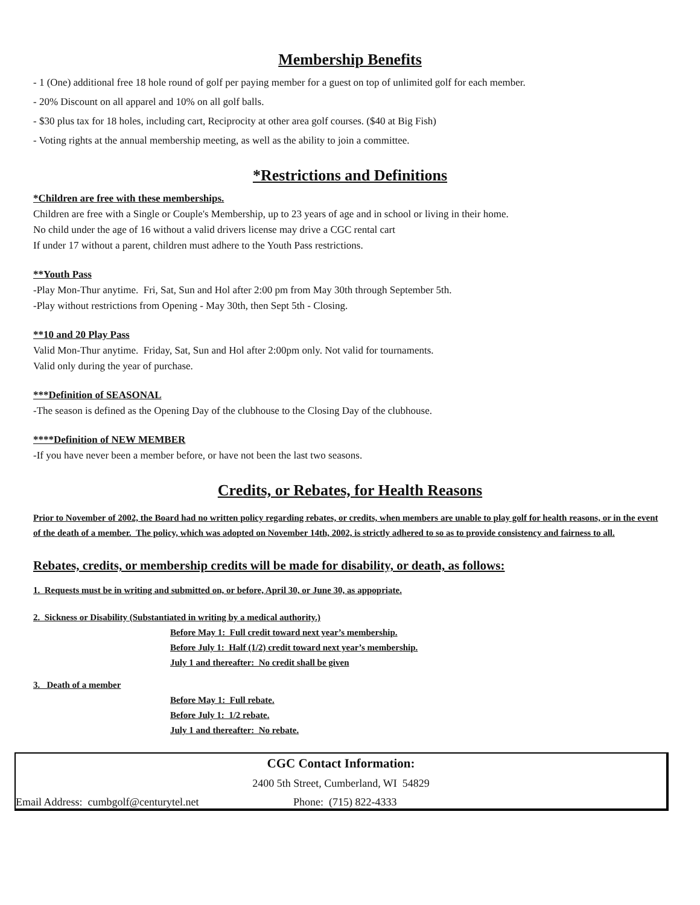Membership Benefits
- 1 (One) additional free 18 hole round of golf per paying member for a guest on top of unlimited golf for each member.
- 20% Discount on all apparel and 10% on all golf balls.
- $30 plus tax for 18 holes, including cart, Reciprocity at other area golf courses. ($40 at Big Fish)
- Voting rights at the annual membership meeting, as well as the ability to join a committee.
*Restrictions and Definitions
*Children are free with these memberships.
Children are free with a Single or Couple's Membership, up to 23 years of age and in school or living in their home.
No child under the age of 16 without a valid drivers license may drive a CGC rental cart
If under 17 without a parent, children must adhere to the Youth Pass restrictions.
**Youth Pass
-Play Mon-Thur anytime. Fri, Sat, Sun and Hol after 2:00 pm from May 30th through September 5th.
-Play without restrictions from Opening - May 30th, then Sept 5th - Closing.
**10 and 20 Play Pass
Valid Mon-Thur anytime. Friday, Sat, Sun and Hol after 2:00pm only. Not valid for tournaments.
Valid only during the year of purchase.
***Definition of SEASONAL
-The season is defined as the Opening Day of the clubhouse to the Closing Day of the clubhouse.
****Definition of NEW MEMBER
-If you have never been a member before, or have not been the last two seasons.
Credits, or Rebates, for Health Reasons
Prior to November of 2002, the Board had no written policy regarding rebates, or credits, when members are unable to play golf for health reasons, or in the event of the death of a member. The policy, which was adopted on November 14th, 2002, is strictly adhered to so as to provide consistency and fairness to all.
Rebates, credits, or membership credits will be made for disability, or death, as follows:
1. Requests must be in writing and submitted on, or before, April 30, or June 30, as appopriate.
2. Sickness or Disability (Substantiated in writing by a medical authority.)
Before May 1: Full credit toward next year’s membership.
Before July 1: Half (1/2) credit toward next year’s membership.
July 1 and thereafter: No credit shall be given
3. Death of a member
Before May 1: Full rebate.
Before July 1: 1/2 rebate.
July 1 and thereafter: No rebate.
CGC Contact Information:
2400 5th Street, Cumberland, WI 54829
Email Address: cumbgolf@centurytel.net Phone: (715) 822-4333